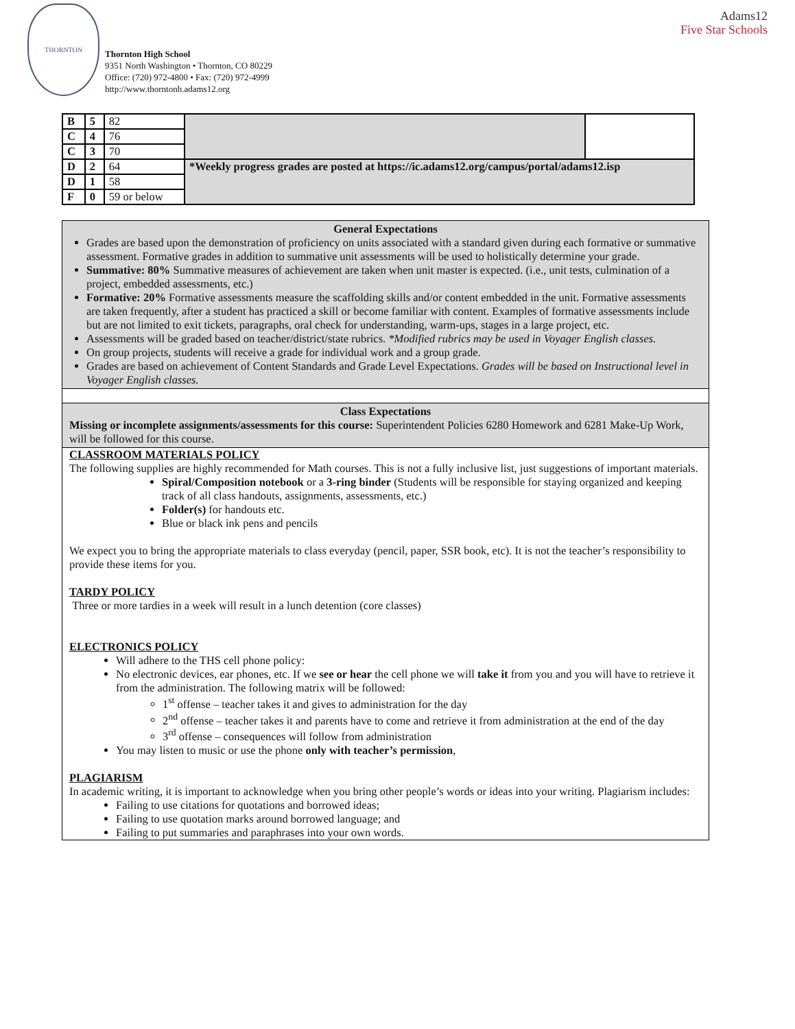THORNTON
Thornton High School
9351 North Washington • Thornton, CO 80229
Office: (720) 972-4800 • Fax: (720) 972-4999
http://www.thorntonh.adams12.org
Adams12
Five Star Schools
| B | 5 | 82 | | |
| C | 4 | 76 | | |
| C | 3 | 70 | | |
| D | 2 | 64 | *Weekly progress grades are posted at https://ic.adams12.org/campus/portal/adams12.isp | |
| D | 1 | 58 | | |
| F | 0 | 59 or below | | |
General Expectations
Grades are based upon the demonstration of proficiency on units associated with a standard given during each formative or summative assessment. Formative grades in addition to summative unit assessments will be used to holistically determine your grade.
Summative: 80% Summative measures of achievement are taken when unit master is expected. (i.e., unit tests, culmination of a project, embedded assessments, etc.)
Formative: 20% Formative assessments measure the scaffolding skills and/or content embedded in the unit. Formative assessments are taken frequently, after a student has practiced a skill or become familiar with content. Examples of formative assessments include but are not limited to exit tickets, paragraphs, oral check for understanding, warm-ups, stages in a large project, etc.
Assessments will be graded based on teacher/district/state rubrics. *Modified rubrics may be used in Voyager English classes.
On group projects, students will receive a grade for individual work and a group grade.
Grades are based on achievement of Content Standards and Grade Level Expectations. Grades will be based on Instructional level in Voyager English classes.
Class Expectations
Missing or incomplete assignments/assessments for this course: Superintendent Policies 6280 Homework and 6281 Make-Up Work, will be followed for this course.
CLASSROOM MATERIALS POLICY
The following supplies are highly recommended for Math courses. This is not a fully inclusive list, just suggestions of important materials.
Spiral/Composition notebook or a 3-ring binder (Students will be responsible for staying organized and keeping track of all class handouts, assignments, assessments, etc.)
Folder(s) for handouts etc.
Blue or black ink pens and pencils
We expect you to bring the appropriate materials to class everyday (pencil, paper, SSR book, etc). It is not the teacher’s responsibility to provide these items for you.
TARDY POLICY
Three or more tardies in a week will result in a lunch detention (core classes)
ELECTRONICS POLICY
Will adhere to the THS cell phone policy:
No electronic devices, ear phones, etc. If we see or hear the cell phone we will take it from you and you will have to retrieve it from the administration. The following matrix will be followed:
1<sup>st</sup> offense – teacher takes it and gives to administration for the day
2<sup>nd</sup> offense – teacher takes it and parents have to come and retrieve it from administration at the end of the day
3<sup>rd</sup> offense – consequences will follow from administration
You may listen to music or use the phone only with teacher’s permission,
PLAGIARISM
In academic writing, it is important to acknowledge when you bring other people’s words or ideas into your writing. Plagiarism includes:
Failing to use citations for quotations and borrowed ideas;
Failing to use quotation marks around borrowed language; and
Failing to put summaries and paraphrases into your own words.